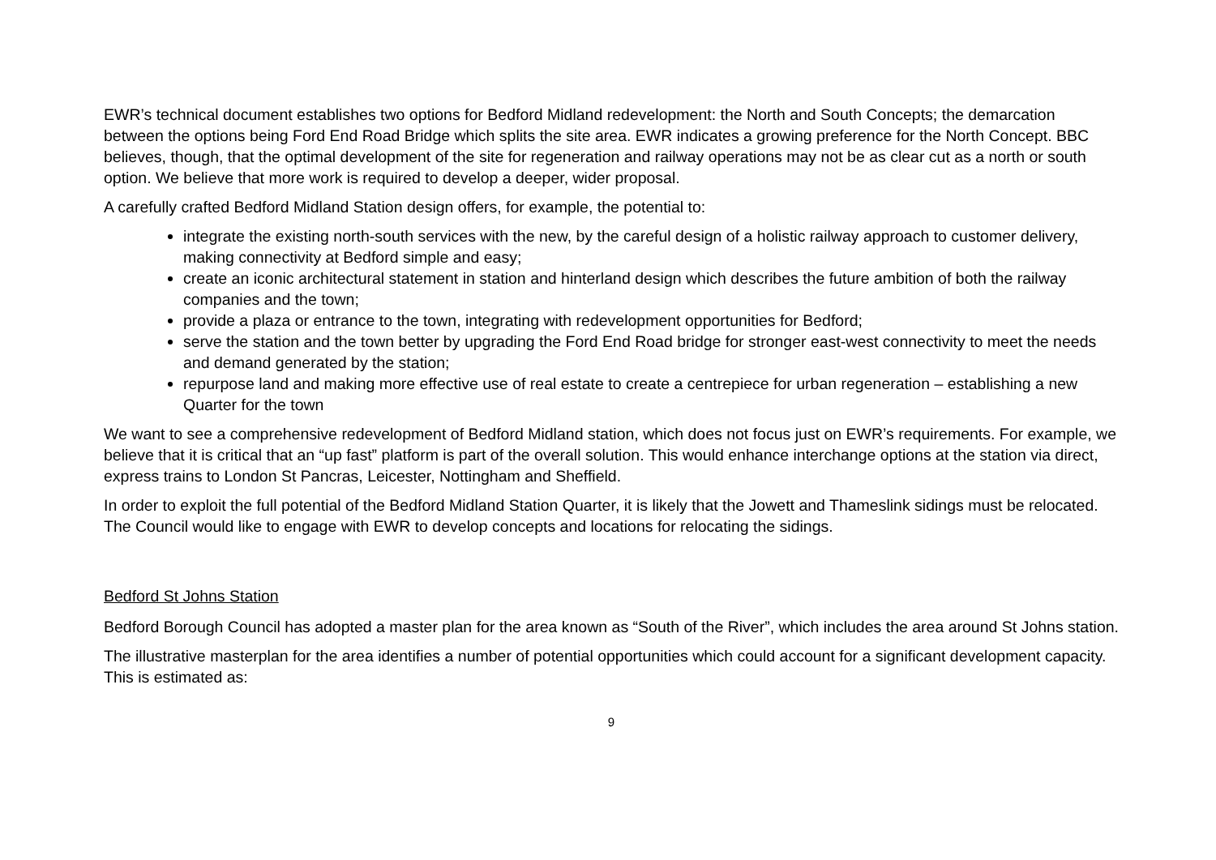EWR’s technical document establishes two options for Bedford Midland redevelopment: the North and South Concepts; the demarcation between the options being Ford End Road Bridge which splits the site area. EWR indicates a growing preference for the North Concept. BBC believes, though, that the optimal development of the site for regeneration and railway operations may not be as clear cut as a north or south option. We believe that more work is required to develop a deeper, wider proposal.
A carefully crafted Bedford Midland Station design offers, for example, the potential to:
integrate the existing north-south services with the new, by the careful design of a holistic railway approach to customer delivery, making connectivity at Bedford simple and easy;
create an iconic architectural statement in station and hinterland design which describes the future ambition of both the railway companies and the town;
provide a plaza or entrance to the town, integrating with redevelopment opportunities for Bedford;
serve the station and the town better by upgrading the Ford End Road bridge for stronger east-west connectivity to meet the needs and demand generated by the station;
repurpose land and making more effective use of real estate to create a centrepiece for urban regeneration – establishing a new Quarter for the town
We want to see a comprehensive redevelopment of Bedford Midland station, which does not focus just on EWR’s requirements. For example, we believe that it is critical that an “up fast” platform is part of the overall solution. This would enhance interchange options at the station via direct, express trains to London St Pancras, Leicester, Nottingham and Sheffield.
In order to exploit the full potential of the Bedford Midland Station Quarter, it is likely that the Jowett and Thameslink sidings must be relocated. The Council would like to engage with EWR to develop concepts and locations for relocating the sidings.
Bedford St Johns Station
Bedford Borough Council has adopted a master plan for the area known as “South of the River”, which includes the area around St Johns station.
The illustrative masterplan for the area identifies a number of potential opportunities which could account for a significant development capacity. This is estimated as:
9